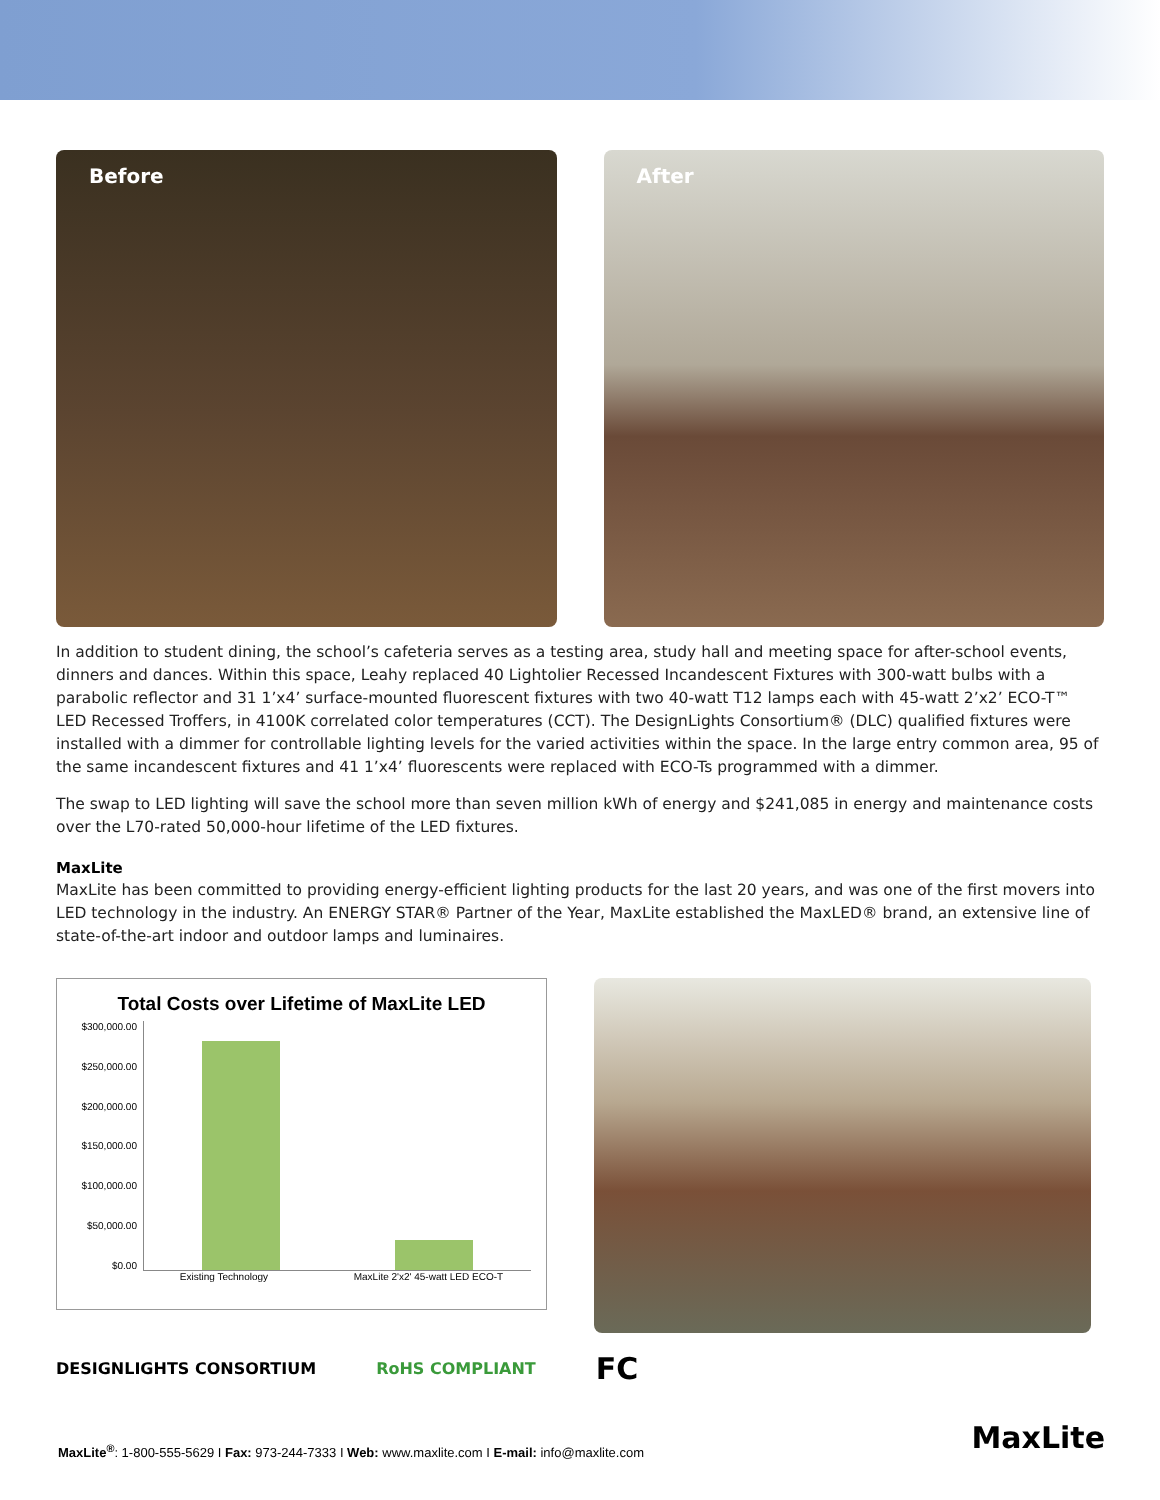Before After
In addition to student dining, the school’s cafeteria serves as a testing area, study hall and meeting space for after-school events, dinners and dances. Within this space, Leahy replaced 40 Lightolier Recessed Incandescent Fixtures with 300-watt bulbs with a parabolic reflector and 31 1’x4’ surface-mounted fluorescent fixtures with two 40-watt T12 lamps each with 45-watt 2’x2’ ECO-T™ LED Recessed Troffers, in 4100K correlated color temperatures (CCT). The DesignLights Consortium® (DLC) qualified fixtures were installed with a dimmer for controllable lighting levels for the varied activities within the space. In the large entry common area, 95 of the same incandescent fixtures and 41 1’x4’ fluorescents were replaced with ECO-Ts programmed with a dimmer.
The swap to LED lighting will save the school more than seven million kWh of energy and $241,085 in energy and maintenance costs over the L70-rated 50,000-hour lifetime of the LED fixtures.
MaxLite
MaxLite has been committed to providing energy-efficient lighting products for the last 20 years, and was one of the first movers into LED technology in the industry. An ENERGY STAR® Partner of the Year, MaxLite established the MaxLED® brand, an extensive line of state-of-the-art indoor and outdoor lamps and luminaires.
Total Costs over Lifetime of MaxLite LED
$300,000.00
$250,000.00
$200,000.00
$150,000.00
$100,000.00
$50,000.00
$0.00
Existing Technology MaxLite 2'x2' 45-watt LED ECO-T
DESIGNLIGHTS CONSORTIUM RoHS COMPLIANT FC
MaxLite<sup>®</sup>: 1-800-555-5629 I Fax: 973-244-7333 I Web: www.maxlite.com I E-mail: info@maxlite.com
MaxLite